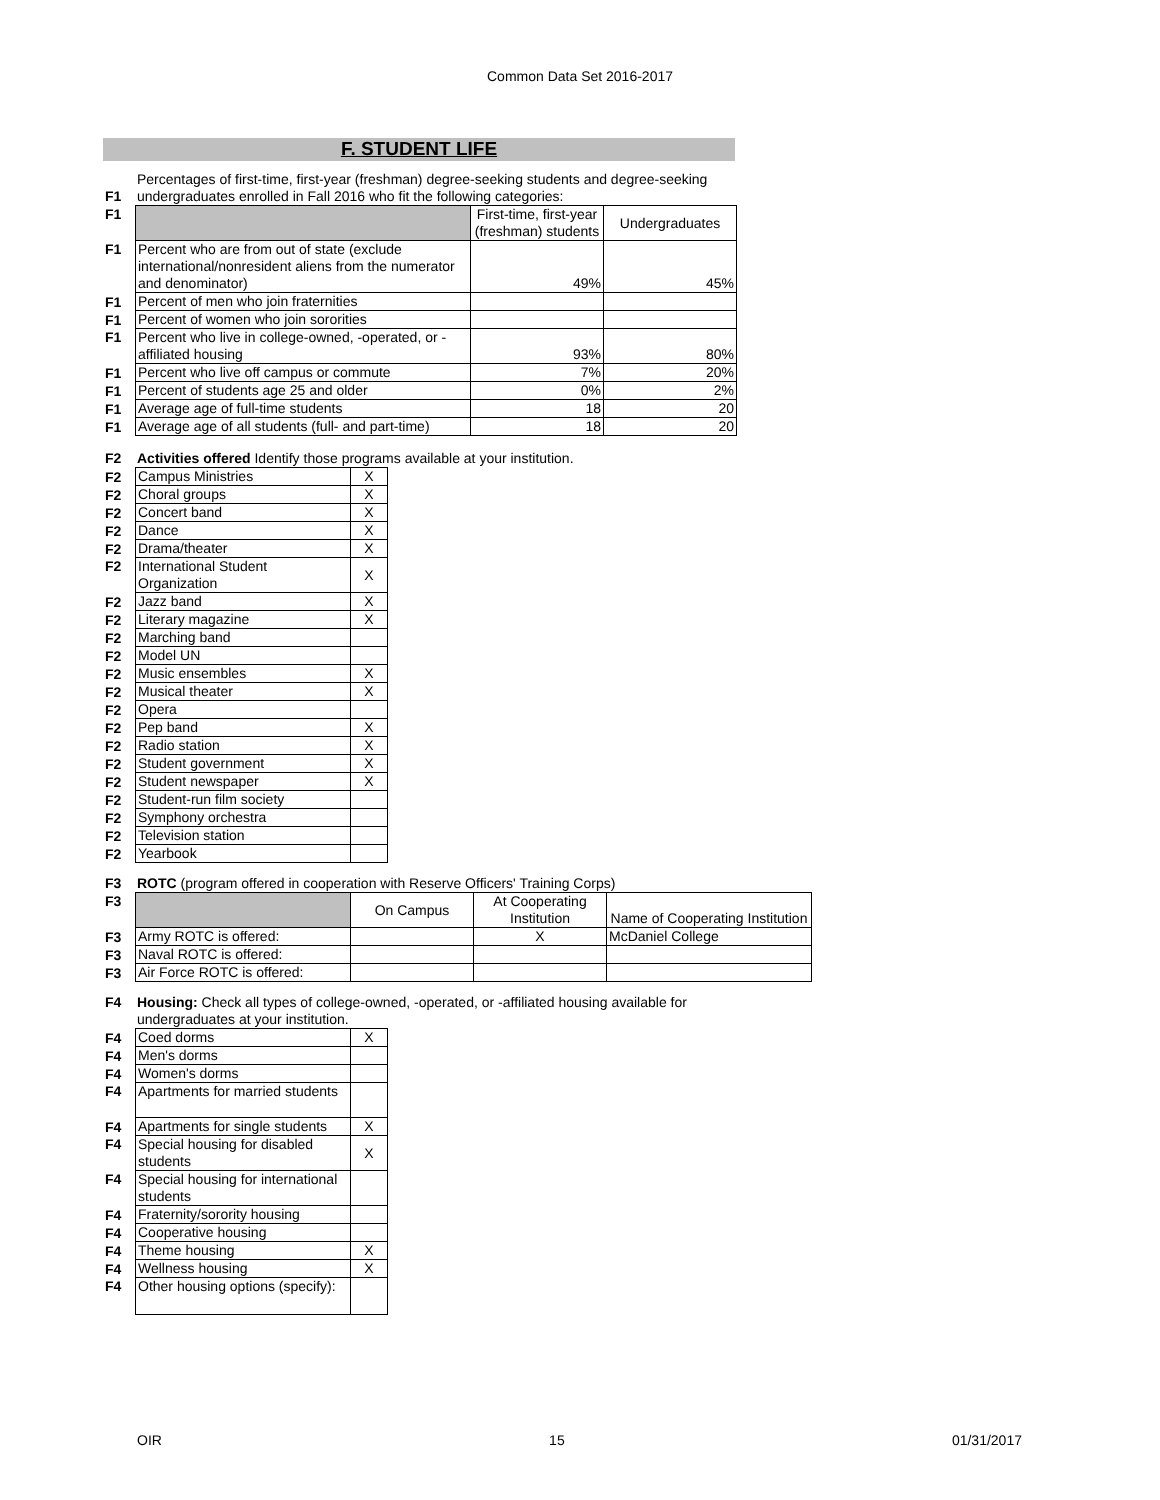Common Data Set 2016-2017
F. STUDENT LIFE
| F1 | Percentages of first-time, first-year (freshman) degree-seeking students and degree-seeking undergraduates enrolled in Fall 2016 who fit the following categories: |
| F1 | | First-time, first-year (freshman) students | Undergraduates |
| F1 | Percent who are from out of state (exclude international/nonresident aliens from the numerator and denominator) | 49% | 45% |
| F1 | Percent of men who join fraternities | | |
| F1 | Percent of women who join sororities | | |
| F1 | Percent who live in college-owned, -operated, or -affiliated housing | 93% | 80% |
| F1 | Percent who live off campus or commute | 7% | 20% |
| F1 | Percent of students age 25 and older | 0% | 2% |
| F1 | Average age of full-time students | 18 | 20 |
| F1 | Average age of all students (full- and part-time) | 18 | 20 |
| F2 | Activities offered Identify those programs available at your institution. |
| F2 | Campus Ministries | X |
| F2 | Choral groups | X |
| F2 | Concert band | X |
| F2 | Dance | X |
| F2 | Drama/theater | X |
| F2 | International Student Organization | X |
| F2 | Jazz band | X |
| F2 | Literary magazine | X |
| F2 | Marching band | |
| F2 | Model UN | |
| F2 | Music ensembles | X |
| F2 | Musical theater | X |
| F2 | Opera | |
| F2 | Pep band | X |
| F2 | Radio station | X |
| F2 | Student government | X |
| F2 | Student newspaper | X |
| F2 | Student-run film society | |
| F2 | Symphony orchestra | |
| F2 | Television station | |
| F2 | Yearbook | |
| F3 | ROTC (program offered in cooperation with Reserve Officers' Training Corps) |
| F3 | | On Campus | At Cooperating Institution | Name of Cooperating Institution |
| F3 | Army ROTC is offered: | | X | McDaniel College |
| F3 | Naval ROTC is offered: | | | |
| F3 | Air Force ROTC is offered: | | | |
| F4 | Housing: Check all types of college-owned, -operated, or -affiliated housing available for undergraduates at your institution. |
| F4 | Coed dorms | X |
| F4 | Men's dorms | |
| F4 | Women's dorms | |
| F4 | Apartments for married students | |
| F4 | Apartments for single students | X |
| F4 | Special housing for disabled students | X |
| F4 | Special housing for international students | |
| F4 | Fraternity/sorority housing | |
| F4 | Cooperative housing | |
| F4 | Theme housing | X |
| F4 | Wellness housing | X |
| F4 | Other housing options (specify): | |
OIR 15 01/31/2017